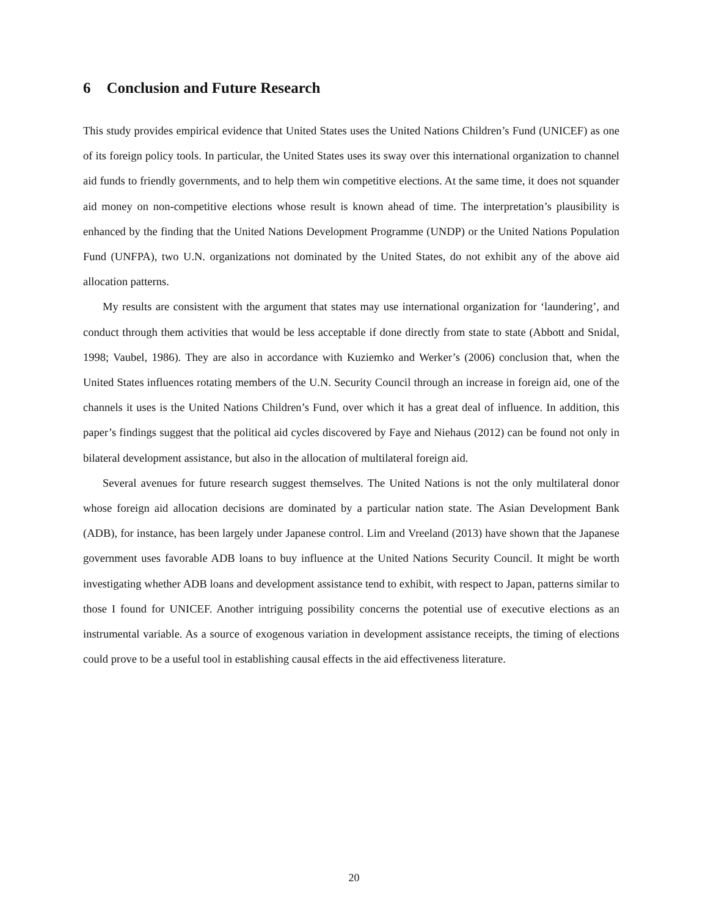6 Conclusion and Future Research
This study provides empirical evidence that United States uses the United Nations Children’s Fund (UNICEF) as one of its foreign policy tools. In particular, the United States uses its sway over this international organization to channel aid funds to friendly governments, and to help them win competitive elections. At the same time, it does not squander aid money on non-competitive elections whose result is known ahead of time. The interpretation’s plausibility is enhanced by the finding that the United Nations Development Programme (UNDP) or the United Nations Population Fund (UNFPA), two U.N. organizations not dominated by the United States, do not exhibit any of the above aid allocation patterns.
My results are consistent with the argument that states may use international organization for ‘laundering’, and conduct through them activities that would be less acceptable if done directly from state to state (Abbott and Snidal, 1998; Vaubel, 1986). They are also in accordance with Kuziemko and Werker’s (2006) conclusion that, when the United States influences rotating members of the U.N. Security Council through an increase in foreign aid, one of the channels it uses is the United Nations Children’s Fund, over which it has a great deal of influence. In addition, this paper’s findings suggest that the political aid cycles discovered by Faye and Niehaus (2012) can be found not only in bilateral development assistance, but also in the allocation of multilateral foreign aid.
Several avenues for future research suggest themselves. The United Nations is not the only multilateral donor whose foreign aid allocation decisions are dominated by a particular nation state. The Asian Development Bank (ADB), for instance, has been largely under Japanese control. Lim and Vreeland (2013) have shown that the Japanese government uses favorable ADB loans to buy influence at the United Nations Security Council. It might be worth investigating whether ADB loans and development assistance tend to exhibit, with respect to Japan, patterns similar to those I found for UNICEF. Another intriguing possibility concerns the potential use of executive elections as an instrumental variable. As a source of exogenous variation in development assistance receipts, the timing of elections could prove to be a useful tool in establishing causal effects in the aid effectiveness literature.
20